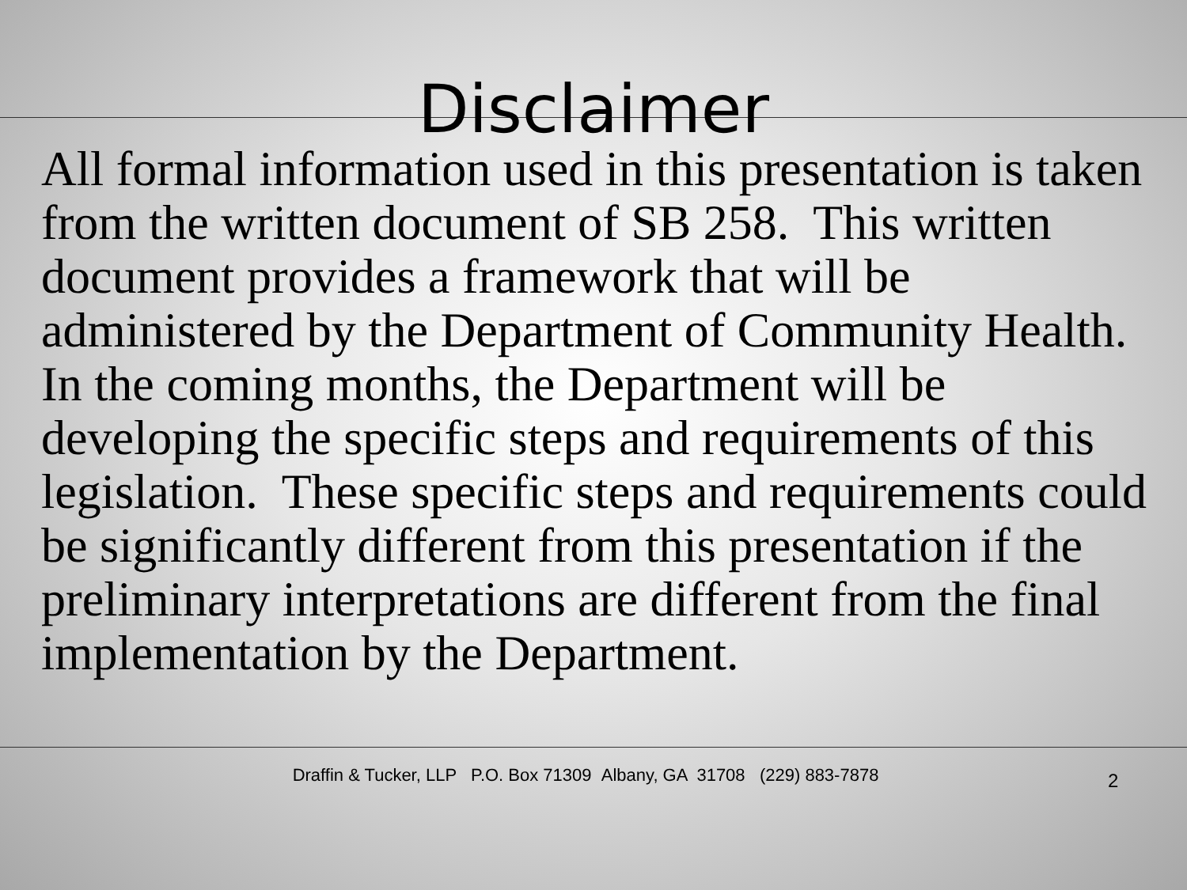Disclaimer
All formal information used in this presentation is taken from the written document of SB 258. This written document provides a framework that will be administered by the Department of Community Health. In the coming months, the Department will be developing the specific steps and requirements of this legislation. These specific steps and requirements could be significantly different from this presentation if the preliminary interpretations are different from the final implementation by the Department.
Draffin & Tucker, LLP P.O. Box 71309 Albany, GA 31708 (229) 883-7878
2